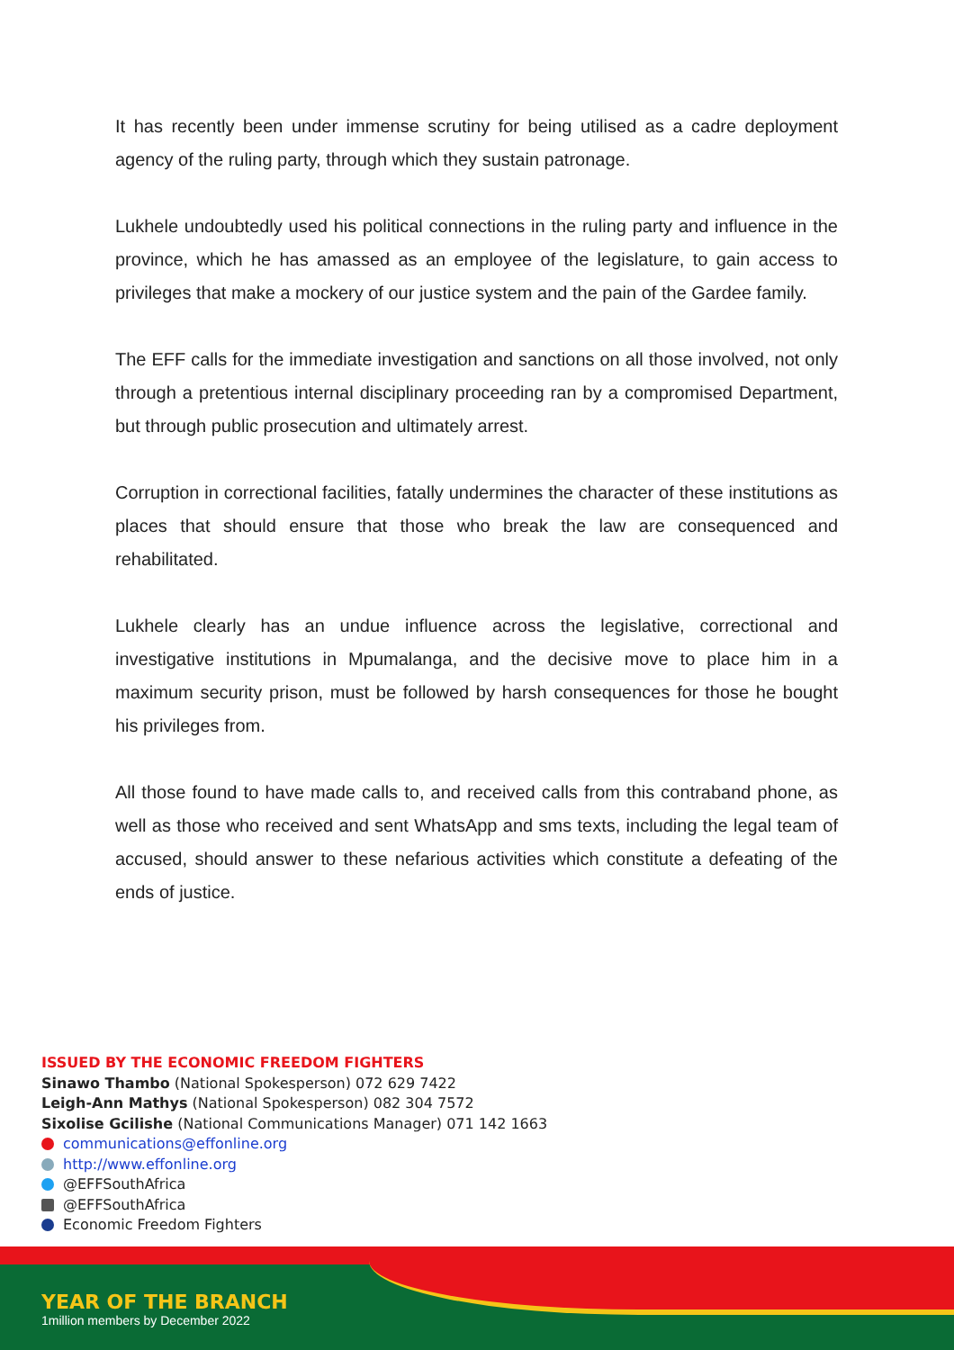It has recently been under immense scrutiny for being utilised as a cadre deployment agency of the ruling party, through which they sustain patronage.
Lukhele undoubtedly used his political connections in the ruling party and influence in the province, which he has amassed as an employee of the legislature, to gain access to privileges that make a mockery of our justice system and the pain of the Gardee family.
The EFF calls for the immediate investigation and sanctions on all those involved, not only through a pretentious internal disciplinary proceeding ran by a compromised Department, but through public prosecution and ultimately arrest.
Corruption in correctional facilities, fatally undermines the character of these institutions as places that should ensure that those who break the law are consequenced and rehabilitated.
Lukhele clearly has an undue influence across the legislative, correctional and investigative institutions in Mpumalanga, and the decisive move to place him in a maximum security prison, must be followed by harsh consequences for those he bought his privileges from.
All those found to have made calls to, and received calls from this contraband phone, as well as those who received and sent WhatsApp and sms texts, including the legal team of accused, should answer to these nefarious activities which constitute a defeating of the ends of justice.
ISSUED BY THE ECONOMIC FREEDOM FIGHTERS
Sinawo Thambo (National Spokesperson) 072 629 7422
Leigh-Ann Mathys (National Spokesperson) 082 304 7572
Sixolise Gcilishe (National Communications Manager) 071 142 1663
communications@effonline.org
http://www.effonline.org
@EFFSouthAfrica
@EFFSouthAfrica
Economic Freedom Fighters
YEAR OF THE BRANCH
1million members by December 2022